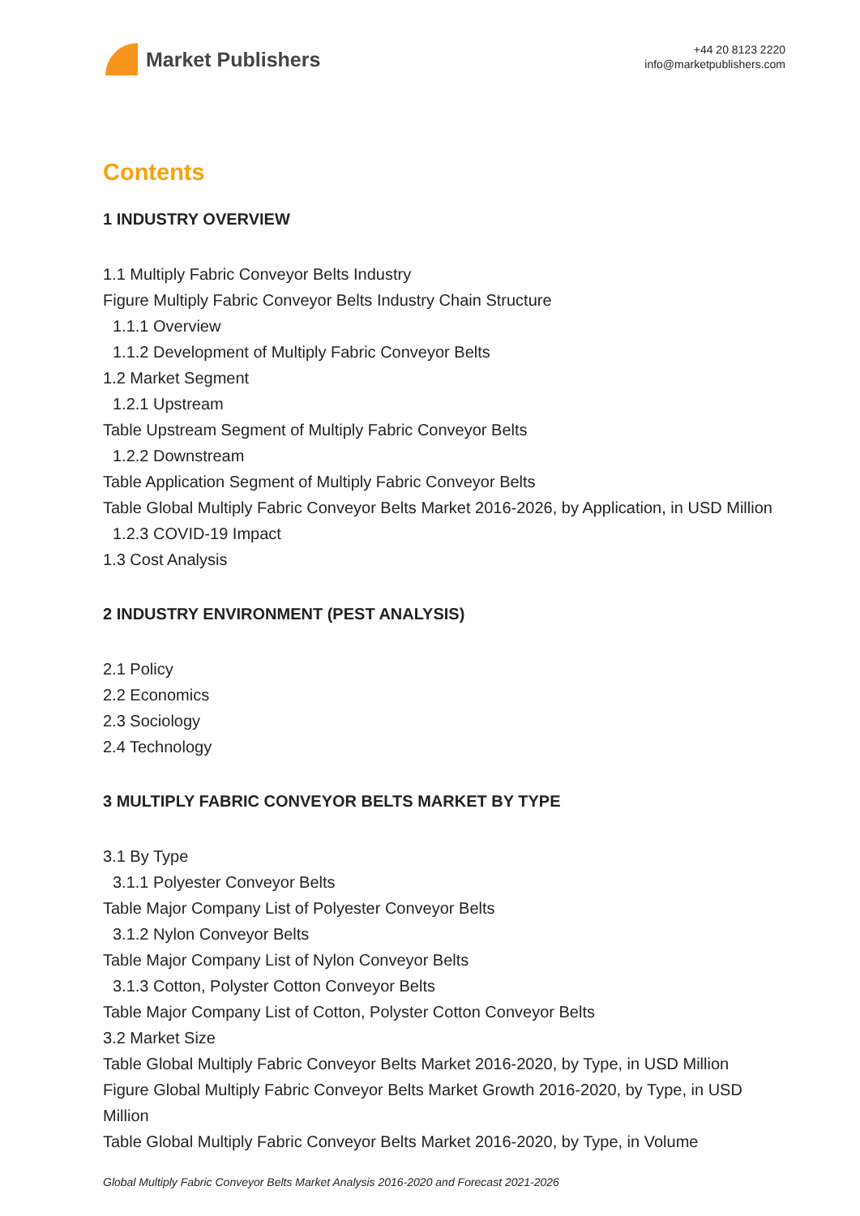Market Publishers
+44 20 8123 2220
info@marketpublishers.com
Contents
1 INDUSTRY OVERVIEW
1.1 Multiply Fabric Conveyor Belts Industry
Figure Multiply Fabric Conveyor Belts Industry Chain Structure
1.1.1 Overview
1.1.2 Development of Multiply Fabric Conveyor Belts
1.2 Market Segment
1.2.1 Upstream
Table Upstream Segment of Multiply Fabric Conveyor Belts
1.2.2 Downstream
Table Application Segment of Multiply Fabric Conveyor Belts
Table Global Multiply Fabric Conveyor Belts Market 2016-2026, by Application, in USD Million
1.2.3 COVID-19 Impact
1.3 Cost Analysis
2 INDUSTRY ENVIRONMENT (PEST ANALYSIS)
2.1 Policy
2.2 Economics
2.3 Sociology
2.4 Technology
3 MULTIPLY FABRIC CONVEYOR BELTS MARKET BY TYPE
3.1 By Type
3.1.1 Polyester Conveyor Belts
Table Major Company List of Polyester Conveyor Belts
3.1.2 Nylon Conveyor Belts
Table Major Company List of Nylon Conveyor Belts
3.1.3 Cotton, Polyster Cotton Conveyor Belts
Table Major Company List of Cotton, Polyster Cotton Conveyor Belts
3.2 Market Size
Table Global Multiply Fabric Conveyor Belts Market 2016-2020, by Type, in USD Million
Figure Global Multiply Fabric Conveyor Belts Market Growth 2016-2020, by Type, in USD Million
Table Global Multiply Fabric Conveyor Belts Market 2016-2020, by Type, in Volume
Global Multiply Fabric Conveyor Belts Market Analysis 2016-2020 and Forecast 2021-2026